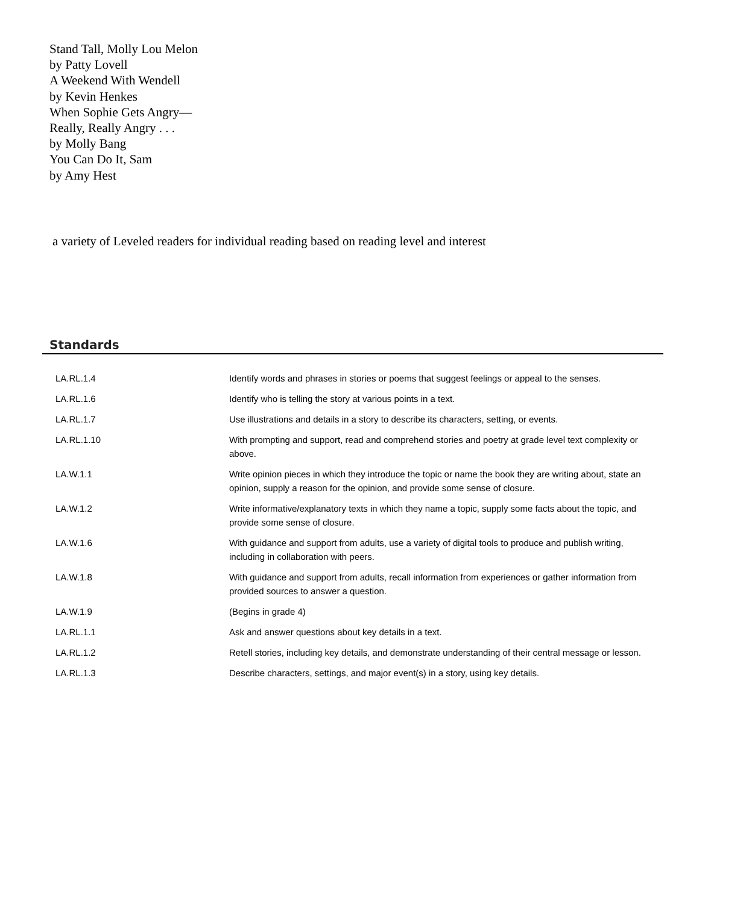Stand Tall, Molly Lou Melon
by Patty Lovell
A Weekend With Wendell
by Kevin Henkes
When Sophie Gets Angry—
Really, Really Angry . . .
by Molly Bang
You Can Do It, Sam
by Amy Hest
a variety of Leveled readers for individual reading based on reading level and interest
Standards
| LA.RL.1.4 | Identify words and phrases in stories or poems that suggest feelings or appeal to the senses. |
| LA.RL.1.6 | Identify who is telling the story at various points in a text. |
| LA.RL.1.7 | Use illustrations and details in a story to describe its characters, setting, or events. |
| LA.RL.1.10 | With prompting and support, read and comprehend stories and poetry at grade level text complexity or above. |
| LA.W.1.1 | Write opinion pieces in which they introduce the topic or name the book they are writing about, state an opinion, supply a reason for the opinion, and provide some sense of closure. |
| LA.W.1.2 | Write informative/explanatory texts in which they name a topic, supply some facts about the topic, and provide some sense of closure. |
| LA.W.1.6 | With guidance and support from adults, use a variety of digital tools to produce and publish writing, including in collaboration with peers. |
| LA.W.1.8 | With guidance and support from adults, recall information from experiences or gather information from provided sources to answer a question. |
| LA.W.1.9 | (Begins in grade 4) |
| LA.RL.1.1 | Ask and answer questions about key details in a text. |
| LA.RL.1.2 | Retell stories, including key details, and demonstrate understanding of their central message or lesson. |
| LA.RL.1.3 | Describe characters, settings, and major event(s) in a story, using key details. |